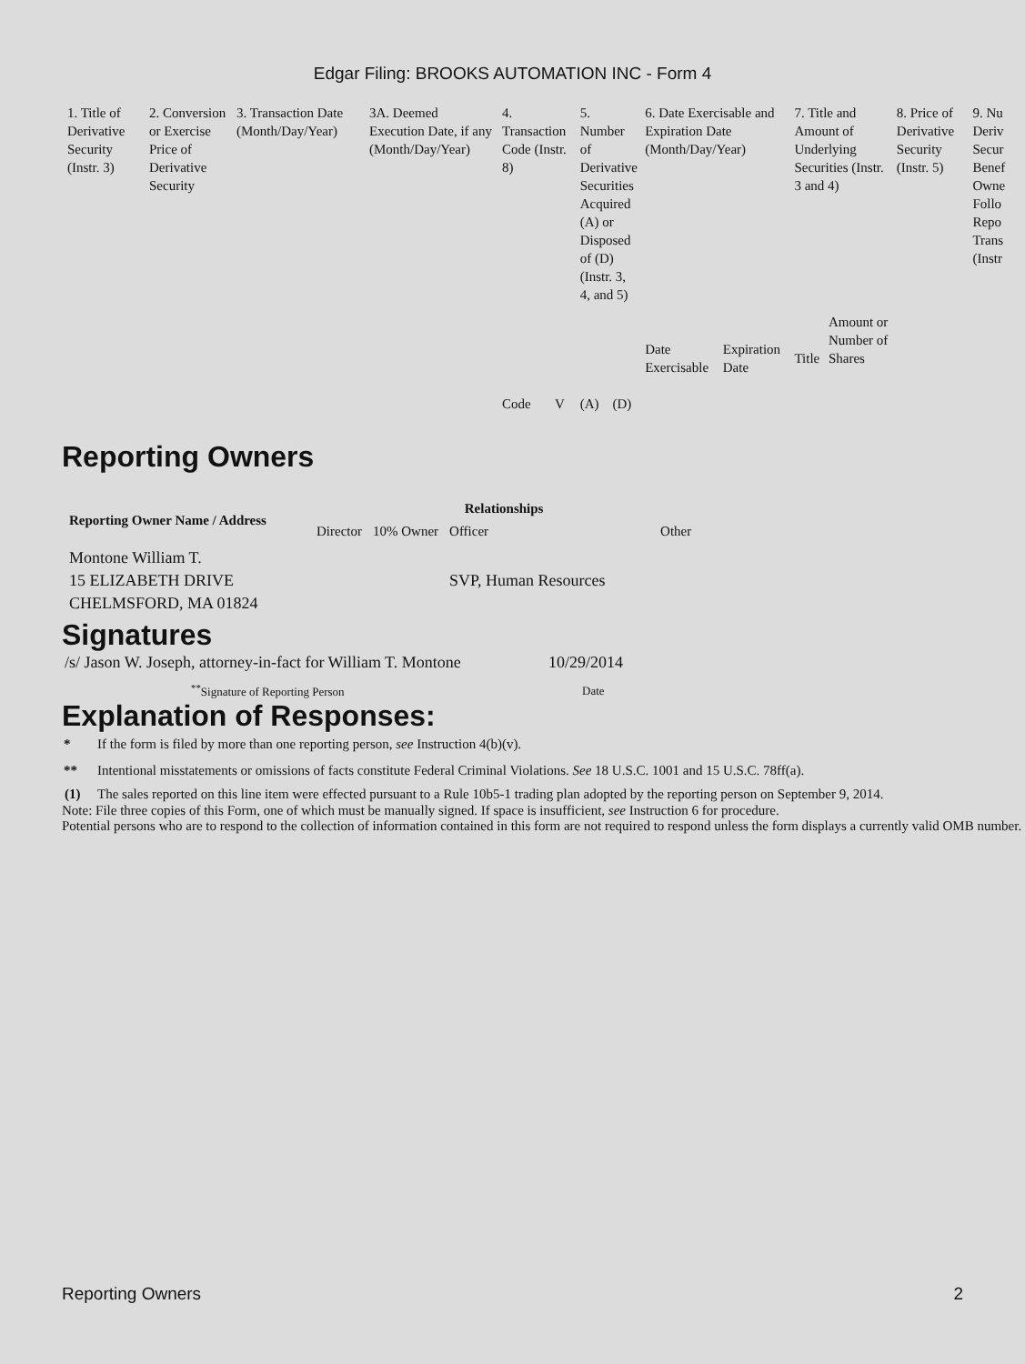Edgar Filing: BROOKS AUTOMATION INC - Form 4
| 1. Title of Derivative Security (Instr. 3) | 2. Conversion or Exercise Price of Derivative Security | 3. Transaction Date (Month/Day/Year) | 3A. Deemed Execution Date, if any (Month/Day/Year) | 4. Transaction Code (Instr. 8) | | 5. Number of Derivative Securities Acquired (A) or Disposed of (D) (Instr. 3, 4, and 5) | | 6. Date Exercisable and Expiration Date (Month/Day/Year) | | 7. Title and Amount of Underlying Securities (Instr. 3 and 4) | | 8. Price of Derivative Security (Instr. 5) | 9. Nu Deriv Secur Benef Owne Follo Repo Trans (Instr |
| | | | | Code | V | (A) | (D) | Date Exercisable | Expiration Date | Title | Amount or Number of Shares | | |
Reporting Owners
| Reporting Owner Name / Address | Relationships | | | |
| --- | --- | --- | --- | --- |
| | Director | 10% Owner | Officer | Other |
| Montone William T. 15 ELIZABETH DRIVE CHELMSFORD, MA 01824 | | | SVP, Human Resources | |
Signatures
| /s/ Jason W. Joseph, attorney-in-fact for William T. Montone | 10/29/2014 |
| <sup>**</sup> Signature of Reporting Person | Date |
Explanation of Responses:
| * | If the form is filed by more than one reporting person, see Instruction 4(b)(v). |
| ** | Intentional misstatements or omissions of facts constitute Federal Criminal Violations. See 18 U.S.C. 1001 and 15 U.S.C. 78ff(a). |
| (1) | The sales reported on this line item were effected pursuant to a Rule 10b5-1 trading plan adopted by the reporting person on September 9, 2014. |
Note: File three copies of this Form, one of which must be manually signed. If space is insufficient, see Instruction 6 for procedure.
Potential persons who are to respond to the collection of information contained in this form are not required to respond unless the form displays a currently valid OMB number.
Reporting Owners 2